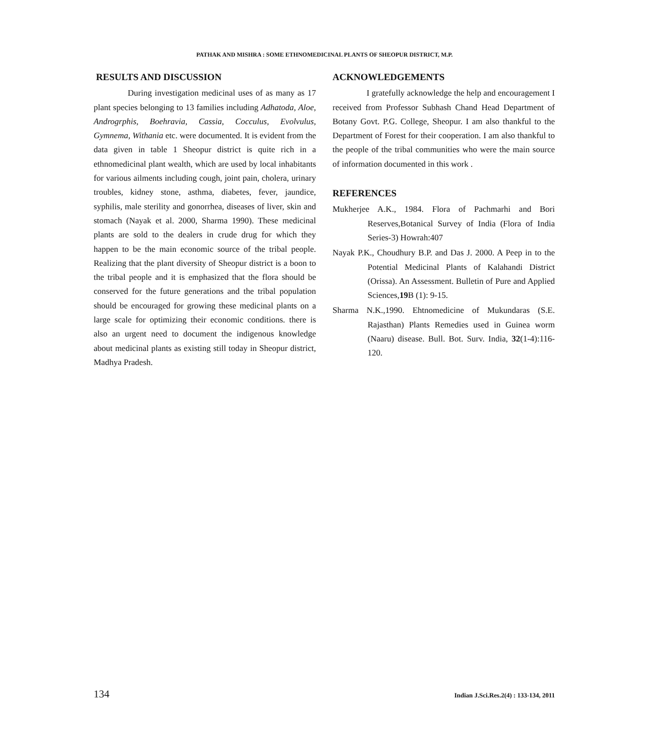PATHAK AND MISHRA : SOME ETHNOMEDICINAL PLANTS OF SHEOPUR DISTRICT, M.P.
RESULTS AND DISCUSSION
During investigation medicinal uses of as many as 17 plant species belonging to 13 families including Adhatoda, Aloe, Androgrphis, Boehravia, Cassia, Cocculus, Evolvulus, Gymnema, Withania etc. were documented. It is evident from the data given in table 1 Sheopur district is quite rich in a ethnomedicinal plant wealth, which are used by local inhabitants for various ailments including cough, joint pain, cholera, urinary troubles, kidney stone, asthma, diabetes, fever, jaundice, syphilis, male sterility and gonorrhea, diseases of liver, skin and stomach (Nayak et al. 2000, Sharma 1990). These medicinal plants are sold to the dealers in crude drug for which they happen to be the main economic source of the tribal people. Realizing that the plant diversity of Sheopur district is a boon to the tribal people and it is emphasized that the flora should be conserved for the future generations and the tribal population should be encouraged for growing these medicinal plants on a large scale for optimizing their economic conditions. there is also an urgent need to document the indigenous knowledge about medicinal plants as existing still today in Sheopur district, Madhya Pradesh.
ACKNOWLEDGEMENTS
I gratefully acknowledge the help and encouragement I received from Professor Subhash Chand Head Department of Botany Govt. P.G. College, Sheopur. I am also thankful to the Department of Forest for their cooperation. I am also thankful to the people of the tribal communities who were the main source of information documented in this work .
REFERENCES
Mukherjee A.K., 1984. Flora of Pachmarhi and Bori Reserves,Botanical Survey of India (Flora of India Series-3) Howrah:407
Nayak P.K., Choudhury B.P. and Das J. 2000. A Peep in to the Potential Medicinal Plants of Kalahandi District (Orissa). An Assessment. Bulletin of Pure and Applied Sciences,19 B (1): 9-15.
Sharma N.K.,1990. Ehtnomedicine of Mukundaras (S.E. Rajasthan) Plants Remedies used in Guinea worm (Naaru) disease. Bull. Bot. Surv. India, 32(1-4):116-120.
134 Indian J.Sci.Res.2(4) : 133-134, 2011